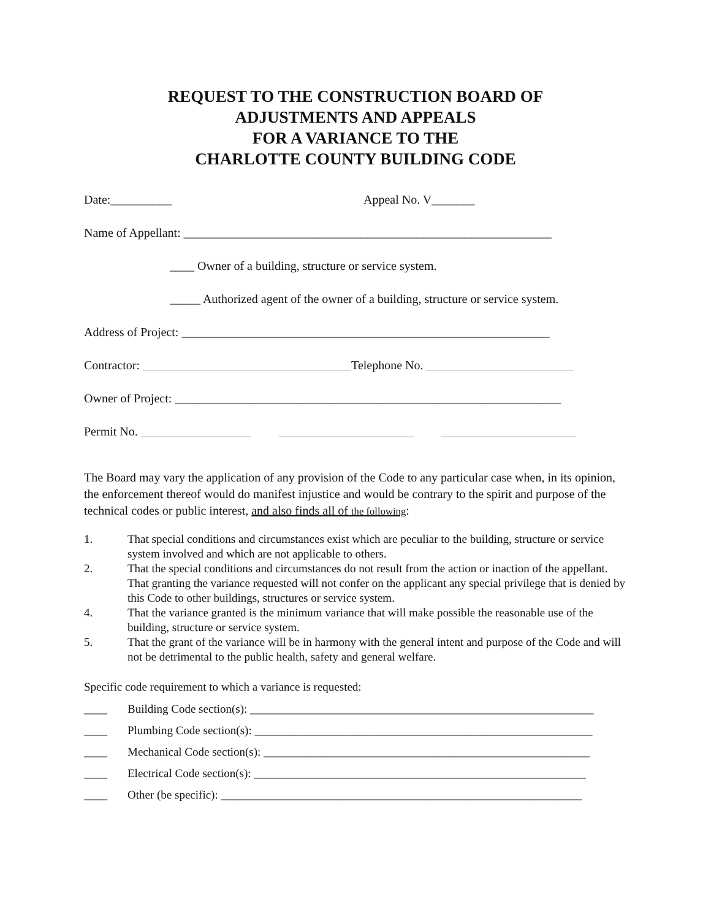REQUEST TO THE CONSTRUCTION BOARD OF
ADJUSTMENTS AND APPEALS
FOR A VARIANCE TO THE
CHARLOTTE COUNTY BUILDING CODE
Date:__________ Appeal No. V_______
Name of Appellant: ____________________________________________________________
____ Owner of a building, structure or service system.
_____ Authorized agent of the owner of a building, structure or service system.
Address of Project: ____________________________________________________________
Contractor: __________________________________Telephone No. ________________________
Owner of Project: _______________________________________________________________
Permit No. __________________ ______________________ ______________________
The Board may vary the application of any provision of the Code to any particular case when, in its opinion, the enforcement thereof would do manifest injustice and would be contrary to the spirit and purpose of the technical codes or public interest, and also finds all of the following:
1. That special conditions and circumstances exist which are peculiar to the building, structure or service system involved and which are not applicable to others.
2. That the special conditions and circumstances do not result from the action or inaction of the appellant.
That granting the variance requested will not confer on the applicant any special privilege that is denied by this Code to other buildings, structures or service system.
4. That the variance granted is the minimum variance that will make possible the reasonable use of the building, structure or service system.
5. That the grant of the variance will be in harmony with the general intent and purpose of the Code and will not be detrimental to the public health, safety and general welfare.
Specific code requirement to which a variance is requested:
____ Building Code section(s): ___________________________________________________________
____ Plumbing Code section(s): __________________________________________________________
____ Mechanical Code section(s): ________________________________________________________
____ Electrical Code section(s): _________________________________________________________
____ Other (be specific): ______________________________________________________________